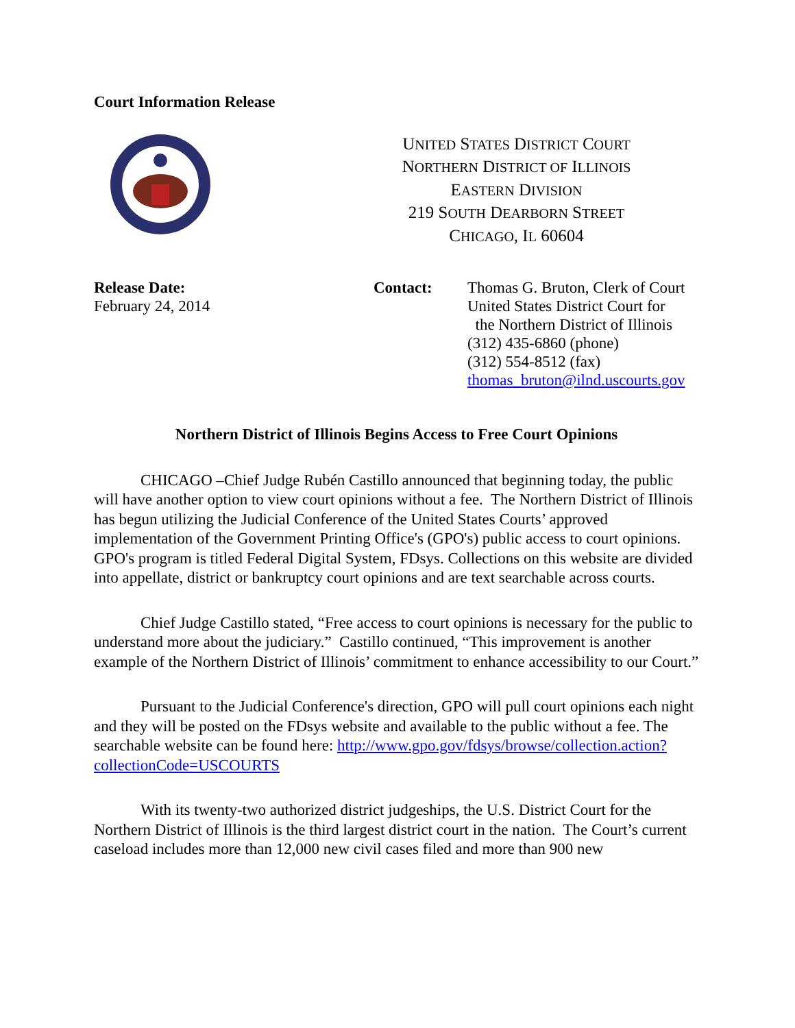Court Information Release
UNITED STATES DISTRICT COURT
NORTHERN DISTRICT OF ILLINOIS
EASTERN DIVISION
219 SOUTH DEARBORN STREET
CHICAGO, IL 60604
Release Date:
February 24, 2014
Contact: Thomas G. Bruton, Clerk of Court
United States District Court for
the Northern District of Illinois
(312) 435-6860 (phone)
(312) 554-8512 (fax)
thomas_bruton@ilnd.uscourts.gov
Northern District of Illinois Begins Access to Free Court Opinions
CHICAGO –Chief Judge Rubén Castillo announced that beginning today, the public will have another option to view court opinions without a fee. The Northern District of Illinois has begun utilizing the Judicial Conference of the United States Courts’ approved implementation of the Government Printing Office's (GPO's) public access to court opinions. GPO's program is titled Federal Digital System, FDsys. Collections on this website are divided into appellate, district or bankruptcy court opinions and are text searchable across courts.
Chief Judge Castillo stated, “Free access to court opinions is necessary for the public to understand more about the judiciary.” Castillo continued, “This improvement is another example of the Northern District of Illinois’ commitment to enhance accessibility to our Court.”
Pursuant to the Judicial Conference's direction, GPO will pull court opinions each night and they will be posted on the FDsys website and available to the public without a fee. The searchable website can be found here: http://www.gpo.gov/fdsys/browse/collection.action?collectionCode=USCOURTS
With its twenty-two authorized district judgeships, the U.S. District Court for the Northern District of Illinois is the third largest district court in the nation. The Court’s current caseload includes more than 12,000 new civil cases filed and more than 900 new